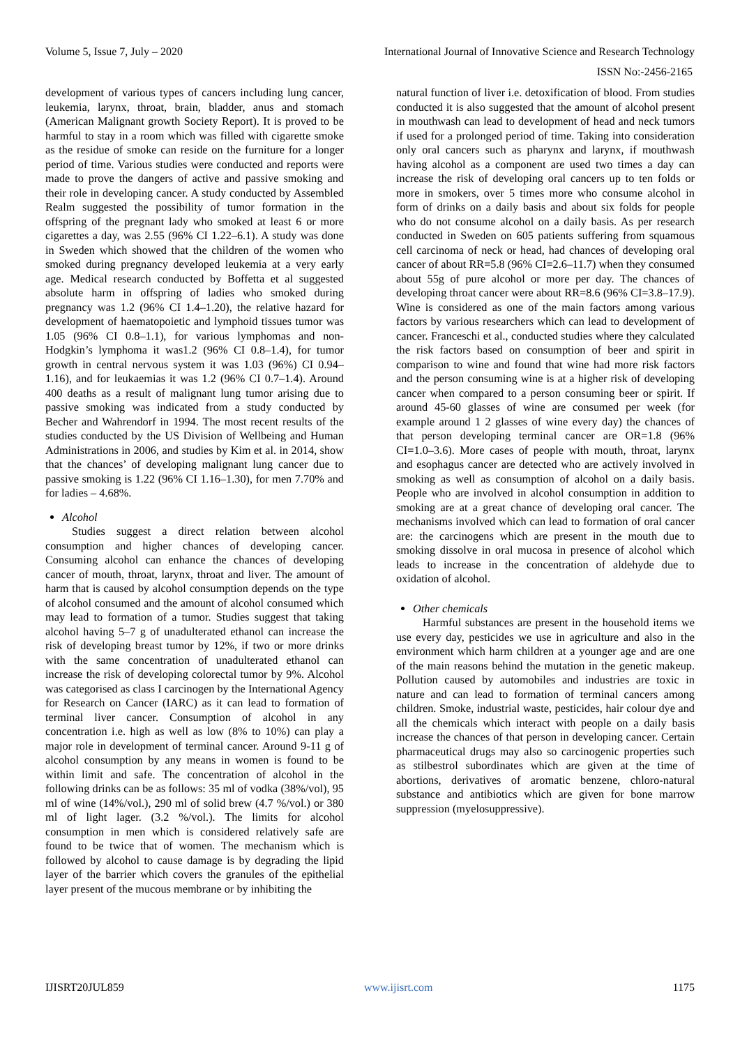Volume 5, Issue 7, July – 2020 International Journal of Innovative Science and Research Technology
ISSN No:-2456-2165
development of various types of cancers including lung cancer, leukemia, larynx, throat, brain, bladder, anus and stomach (American Malignant growth Society Report). It is proved to be harmful to stay in a room which was filled with cigarette smoke as the residue of smoke can reside on the furniture for a longer period of time. Various studies were conducted and reports were made to prove the dangers of active and passive smoking and their role in developing cancer. A study conducted by Assembled Realm suggested the possibility of tumor formation in the offspring of the pregnant lady who smoked at least 6 or more cigarettes a day, was 2.55 (96% CI 1.22–6.1). A study was done in Sweden which showed that the children of the women who smoked during pregnancy developed leukemia at a very early age. Medical research conducted by Boffetta et al suggested absolute harm in offspring of ladies who smoked during pregnancy was 1.2 (96% CI 1.4–1.20), the relative hazard for development of haematopoietic and lymphoid tissues tumor was 1.05 (96% CI 0.8–1.1), for various lymphomas and non-Hodgkin’s lymphoma it was1.2 (96% CI 0.8–1.4), for tumor growth in central nervous system it was 1.03 (96%) CI 0.94–1.16), and for leukaemias it was 1.2 (96% CI 0.7–1.4). Around 400 deaths as a result of malignant lung tumor arising due to passive smoking was indicated from a study conducted by Becher and Wahrendorf in 1994. The most recent results of the studies conducted by the US Division of Wellbeing and Human Administrations in 2006, and studies by Kim et al. in 2014, show that the chances’ of developing malignant lung cancer due to passive smoking is 1.22 (96% CI 1.16–1.30), for men 7.70% and for ladies – 4.68%.
Alcohol
Studies suggest a direct relation between alcohol consumption and higher chances of developing cancer. Consuming alcohol can enhance the chances of developing cancer of mouth, throat, larynx, throat and liver. The amount of harm that is caused by alcohol consumption depends on the type of alcohol consumed and the amount of alcohol consumed which may lead to formation of a tumor. Studies suggest that taking alcohol having 5–7 g of unadulterated ethanol can increase the risk of developing breast tumor by 12%, if two or more drinks with the same concentration of unadulterated ethanol can increase the risk of developing colorectal tumor by 9%. Alcohol was categorised as class I carcinogen by the International Agency for Research on Cancer (IARC) as it can lead to formation of terminal liver cancer. Consumption of alcohol in any concentration i.e. high as well as low (8% to 10%) can play a major role in development of terminal cancer. Around 9-11 g of alcohol consumption by any means in women is found to be within limit and safe. The concentration of alcohol in the following drinks can be as follows: 35 ml of vodka (38%/vol), 95 ml of wine (14%/vol.), 290 ml of solid brew (4.7 %/vol.) or 380 ml of light lager. (3.2 %/vol.). The limits for alcohol consumption in men which is considered relatively safe are found to be twice that of women. The mechanism which is followed by alcohol to cause damage is by degrading the lipid layer of the barrier which covers the granules of the epithelial layer present of the mucous membrane or by inhibiting the
natural function of liver i.e. detoxification of blood. From studies conducted it is also suggested that the amount of alcohol present in mouthwash can lead to development of head and neck tumors if used for a prolonged period of time. Taking into consideration only oral cancers such as pharynx and larynx, if mouthwash having alcohol as a component are used two times a day can increase the risk of developing oral cancers up to ten folds or more in smokers, over 5 times more who consume alcohol in form of drinks on a daily basis and about six folds for people who do not consume alcohol on a daily basis. As per research conducted in Sweden on 605 patients suffering from squamous cell carcinoma of neck or head, had chances of developing oral cancer of about RR=5.8 (96% CI=2.6–11.7) when they consumed about 55g of pure alcohol or more per day. The chances of developing throat cancer were about RR=8.6 (96% CI=3.8–17.9). Wine is considered as one of the main factors among various factors by various researchers which can lead to development of cancer. Franceschi et al., conducted studies where they calculated the risk factors based on consumption of beer and spirit in comparison to wine and found that wine had more risk factors and the person consuming wine is at a higher risk of developing cancer when compared to a person consuming beer or spirit. If around 45-60 glasses of wine are consumed per week (for example around 1 2 glasses of wine every day) the chances of that person developing terminal cancer are OR=1.8 (96% CI=1.0–3.6). More cases of people with mouth, throat, larynx and esophagus cancer are detected who are actively involved in smoking as well as consumption of alcohol on a daily basis. People who are involved in alcohol consumption in addition to smoking are at a great chance of developing oral cancer. The mechanisms involved which can lead to formation of oral cancer are: the carcinogens which are present in the mouth due to smoking dissolve in oral mucosa in presence of alcohol which leads to increase in the concentration of aldehyde due to oxidation of alcohol.
Other chemicals
Harmful substances are present in the household items we use every day, pesticides we use in agriculture and also in the environment which harm children at a younger age and are one of the main reasons behind the mutation in the genetic makeup. Pollution caused by automobiles and industries are toxic in nature and can lead to formation of terminal cancers among children. Smoke, industrial waste, pesticides, hair colour dye and all the chemicals which interact with people on a daily basis increase the chances of that person in developing cancer. Certain pharmaceutical drugs may also so carcinogenic properties such as stilbestrol subordinates which are given at the time of abortions, derivatives of aromatic benzene, chloro-natural substance and antibiotics which are given for bone marrow suppression (myelosuppressive).
IJISRT20JUL859 www.ijisrt.com 1175